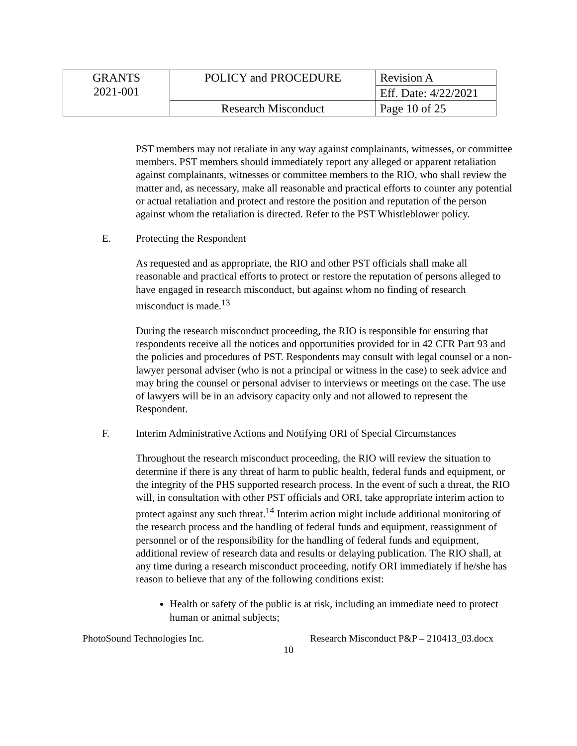| GRANTS 2021-001 | POLICY and PROCEDURE | Revision A |
| | | Eff. Date: 4/22/2021 |
| | Research Misconduct | Page 10 of 25 |
PST members may not retaliate in any way against complainants, witnesses, or committee members. PST members should immediately report any alleged or apparent retaliation against complainants, witnesses or committee members to the RIO, who shall review the matter and, as necessary, make all reasonable and practical efforts to counter any potential or actual retaliation and protect and restore the position and reputation of the person against whom the retaliation is directed. Refer to the PST Whistleblower policy.
E. Protecting the Respondent
As requested and as appropriate, the RIO and other PST officials shall make all reasonable and practical efforts to protect or restore the reputation of persons alleged to have engaged in research misconduct, but against whom no finding of research misconduct is made.<sup>13</sup>
During the research misconduct proceeding, the RIO is responsible for ensuring that respondents receive all the notices and opportunities provided for in 42 CFR Part 93 and the policies and procedures of PST. Respondents may consult with legal counsel or a non-lawyer personal adviser (who is not a principal or witness in the case) to seek advice and may bring the counsel or personal adviser to interviews or meetings on the case. The use of lawyers will be in an advisory capacity only and not allowed to represent the Respondent.
F. Interim Administrative Actions and Notifying ORI of Special Circumstances
Throughout the research misconduct proceeding, the RIO will review the situation to determine if there is any threat of harm to public health, federal funds and equipment, or the integrity of the PHS supported research process. In the event of such a threat, the RIO will, in consultation with other PST officials and ORI, take appropriate interim action to protect against any such threat.<sup>14</sup> Interim action might include additional monitoring of the research process and the handling of federal funds and equipment, reassignment of personnel or of the responsibility for the handling of federal funds and equipment, additional review of research data and results or delaying publication. The RIO shall, at any time during a research misconduct proceeding, notify ORI immediately if he/she has reason to believe that any of the following conditions exist:
Health or safety of the public is at risk, including an immediate need to protect human or animal subjects;
PhotoSound Technologies Inc. Research Misconduct P&P – 210413_03.docx
10